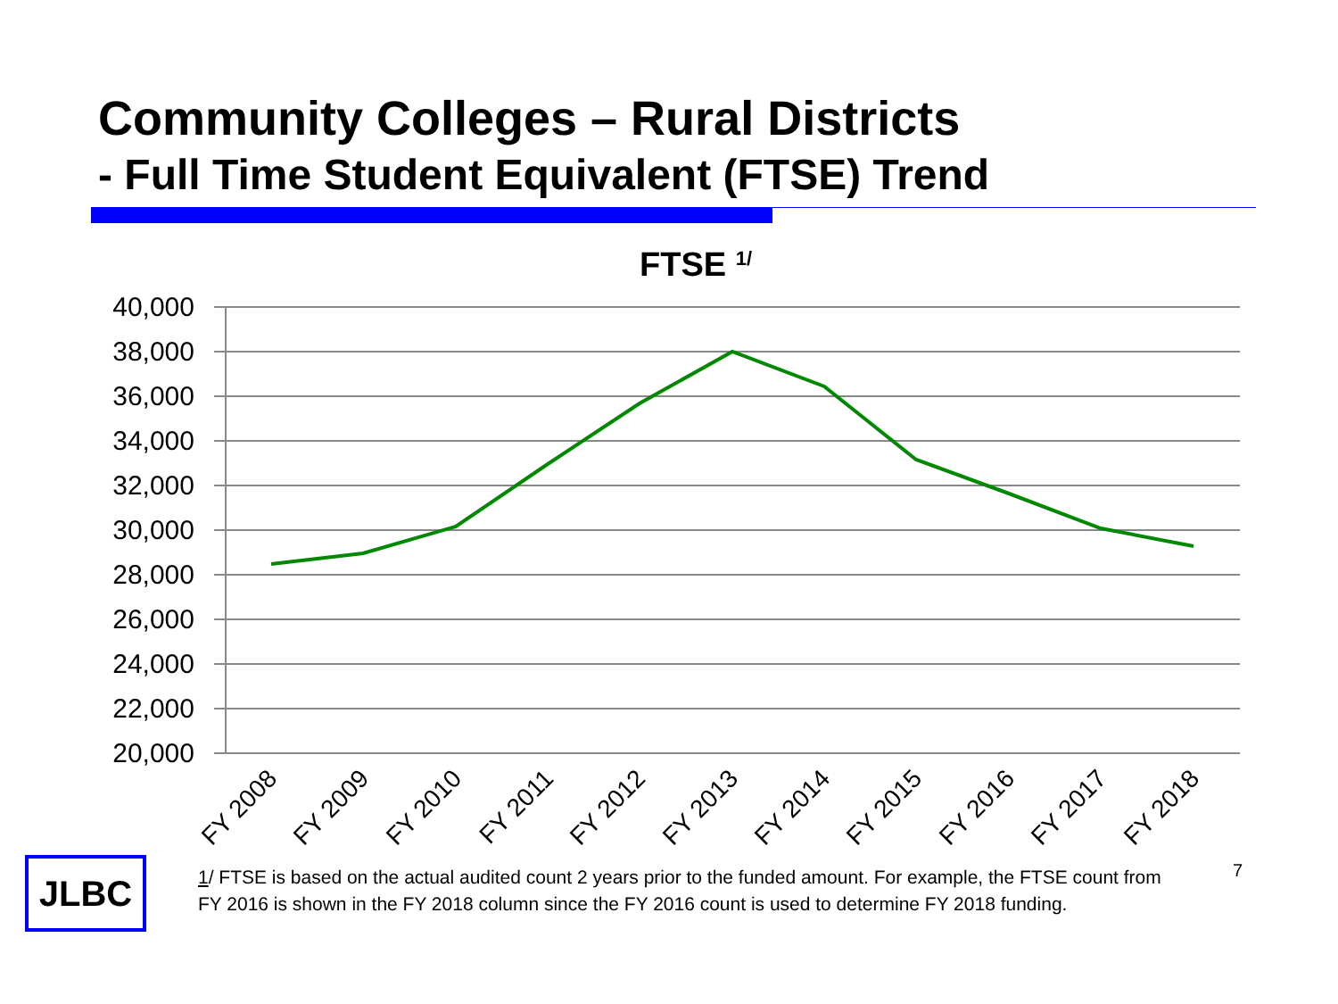Community Colleges – Rural Districts
- Full Time Student Equivalent (FTSE) Trend
FTSE 1/
40,000
38,000
36,000
34,000
32,000
30,000
28,000
26,000
24,000
22,000
20,000
FY 2008
FY 2009
FY 2010
FY 2011
FY 2012
FY 2013
FY 2014
FY 2015
FY 2016
FY 2017
FY 2018
JLBC
1/ FTSE is based on the actual audited count 2 years prior to the funded amount. For example, the FTSE count from FY 2016 is shown in the FY 2018 column since the FY 2016 count is used to determine FY 2018 funding.
7